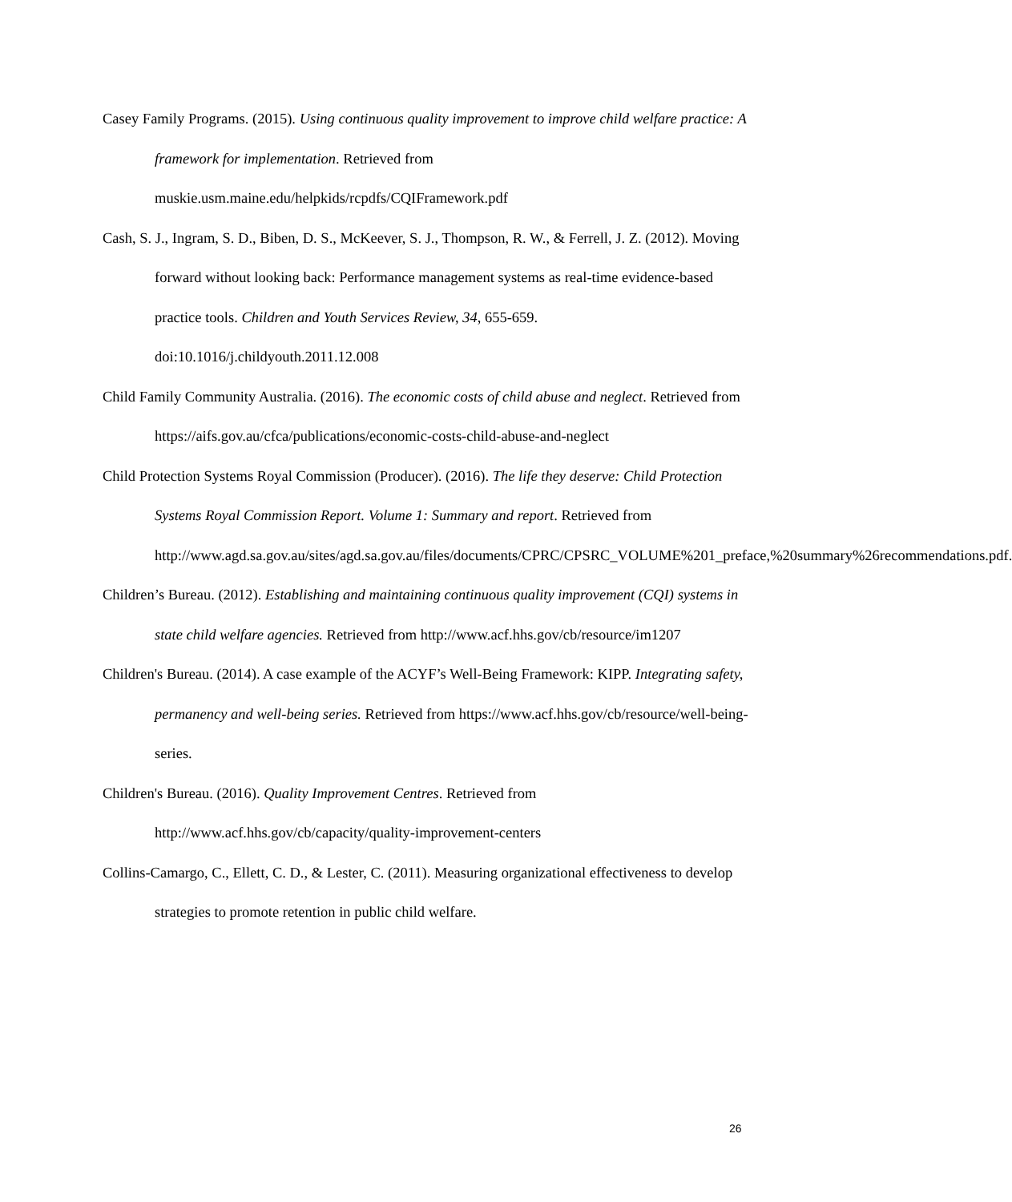Casey Family Programs. (2015). Using continuous quality improvement to improve child welfare practice: A framework for implementation. Retrieved from muskie.usm.maine.edu/helpkids/rcpdfs/CQIFramework.pdf
Cash, S. J., Ingram, S. D., Biben, D. S., McKeever, S. J., Thompson, R. W., & Ferrell, J. Z. (2012). Moving forward without looking back: Performance management systems as real-time evidence-based practice tools. Children and Youth Services Review, 34, 655-659. doi:10.1016/j.childyouth.2011.12.008
Child Family Community Australia. (2016). The economic costs of child abuse and neglect. Retrieved from https://aifs.gov.au/cfca/publications/economic-costs-child-abuse-and-neglect
Child Protection Systems Royal Commission (Producer). (2016). The life they deserve: Child Protection Systems Royal Commission Report. Volume 1: Summary and report. Retrieved from
http://www.agd.sa.gov.au/sites/agd.sa.gov.au/files/documents/CPRC/CPSRC_VOLUME%201_preface,%20summary%26recommendations.pdf.
Children’s Bureau. (2012). Establishing and maintaining continuous quality improvement (CQI) systems in state child welfare agencies. Retrieved from http://www.acf.hhs.gov/cb/resource/im1207
Children's Bureau. (2014). A case example of the ACYF’s Well-Being Framework: KIPP. Integrating safety, permanency and well-being series. Retrieved from https://www.acf.hhs.gov/cb/resource/well-being-series.
Children's Bureau. (2016). Quality Improvement Centres. Retrieved from http://www.acf.hhs.gov/cb/capacity/quality-improvement-centers
Collins-Camargo, C., Ellett, C. D., & Lester, C. (2011). Measuring organizational effectiveness to develop strategies to promote retention in public child welfare.
26